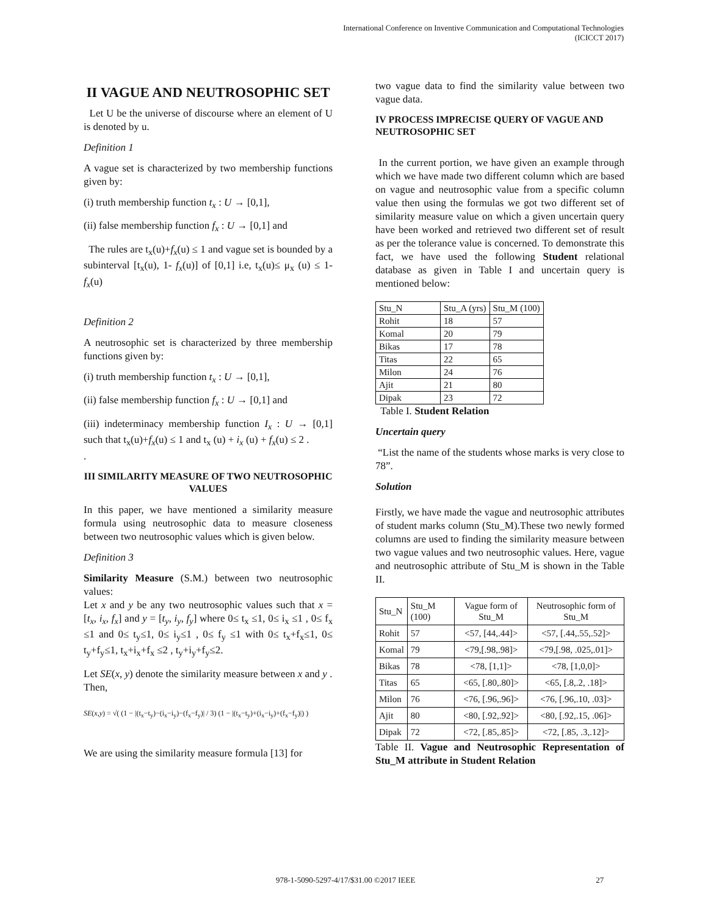International Conference on Inventive Communication and Computational Technologies
(ICICCT 2017)
II VAGUE AND NEUTROSOPHIC SET
Let U be the universe of discourse where an element of U is denoted by u.
Definition 1
A vague set is characterized by two membership functions given by:
(i) truth membership function t<sub>x</sub> : U → [0,1],
(ii) false membership function f<sub>x</sub> : U → [0,1] and
The rules are t<sub>x</sub>(u)+f<sub>x</sub>(u) ≤ 1 and vague set is bounded by a subinterval [t<sub>x</sub>(u), 1- f<sub>x</sub>(u)] of [0,1] i.e, t<sub>x</sub>(u)≤ μ<sub>x</sub> (u) ≤ 1- f<sub>x</sub>(u)
Definition 2
A neutrosophic set is characterized by three membership functions given by:
(i) truth membership function t<sub>x</sub> : U → [0,1],
(ii) false membership function f<sub>x</sub> : U → [0,1] and
(iii) indeterminacy membership function I<sub>x</sub> : U → [0,1] such that t<sub>x</sub>(u)+f<sub>x</sub>(u) ≤ 1 and t<sub>x</sub> (u) + i<sub>x</sub> (u) + f<sub>x</sub>(u) ≤ 2 .
.
III SIMILARITY MEASURE OF TWO NEUTROSOPHIC VALUES
In this paper, we have mentioned a similarity measure formula using neutrosophic data to measure closeness between two neutrosophic values which is given below.
Definition 3
Similarity Measure (S.M.) between two neutrosophic values:
Let x and y be any two neutrosophic values such that x = [t<sub>x</sub>, i<sub>x</sub>, f<sub>x</sub>] and y = [t<sub>y</sub>, i<sub>y</sub>, f<sub>y</sub>] where 0≤ t<sub>x</sub> ≤1, 0≤ i<sub>x</sub> ≤1 , 0≤ f<sub>x</sub> ≤1 and 0≤ t<sub>y</sub>≤1, 0≤ i<sub>y</sub>≤1 , 0≤ f<sub>y</sub> ≤1 with 0≤ t<sub>x</sub>+f<sub>x</sub>≤1, 0≤ t<sub>y</sub>+f<sub>y</sub>≤1, t<sub>x</sub>+i<sub>x</sub>+f<sub>x</sub> ≤2 , t<sub>y</sub>+i<sub>y</sub>+f<sub>y</sub>≤2.
Let SE(x, y) denote the similarity measure between x and y .
Then,
SE(x,y) = √( (1 − |(t<sub>x</sub>−t<sub>y</sub>)−(i<sub>x</sub>−i<sub>y</sub>)−(f<sub>x</sub>−f<sub>y</sub>)| / 3) (1 − |(t<sub>x</sub>−t<sub>y</sub>)+(i<sub>x</sub>−i<sub>y</sub>)+(f<sub>x</sub>−f<sub>y</sub>)|) )
We are using the similarity measure formula [13] for
two vague data to find the similarity value between two vague data.
IV PROCESS IMPRECISE QUERY OF VAGUE AND NEUTROSOPHIC SET
In the current portion, we have given an example through which we have made two different column which are based on vague and neutrosophic value from a specific column value then using the formulas we got two different set of similarity measure value on which a given uncertain query have been worked and retrieved two different set of result as per the tolerance value is concerned. To demonstrate this fact, we have used the following Student relational database as given in Table I and uncertain query is mentioned below:
| Stu_N | Stu_A (yrs) | Stu_M (100) |
| --- | --- | --- |
| Rohit | 18 | 57 |
| Komal | 20 | 79 |
| Bikas | 17 | 78 |
| Titas | 22 | 65 |
| Milon | 24 | 76 |
| Ajit | 21 | 80 |
| Dipak | 23 | 72 |
Table I. Student Relation
Uncertain query
“List the name of the students whose marks is very close to 78”.
Solution
Firstly, we have made the vague and neutrosophic attributes of student marks column (Stu_M).These two newly formed columns are used to finding the similarity measure between two vague values and two neutrosophic values. Here, vague and neutrosophic attribute of Stu_M is shown in the Table II.
| Stu_N | Stu_M (100) | Vague form of Stu_M | Neutrosophic form of Stu_M |
| --- | --- | --- | --- |
| Rohit | 57 | <57, [44,.44]> | <57, [.44,.55,.52]> |
| Komal | 79 | <79,[.98,.98]> | <79,[.98, .025,.01]> |
| Bikas | 78 | <78, [1,1]> | <78, [1,0,0]> |
| Titas | 65 | <65, [.80,.80]> | <65, [.8,.2, .18]> |
| Milon | 76 | <76, [.96,.96]> | <76, [.96,.10, .03]> |
| Ajit | 80 | <80, [.92,.92]> | <80, [.92,.15, .06]> |
| Dipak | 72 | <72, [.85,.85]> | <72, [.85, .3,.12]> |
Table II. Vague and Neutrosophic Representation of Stu_M attribute in Student Relation
978-1-5090-5297-4/17/$31.00 ©2017 IEEE 27